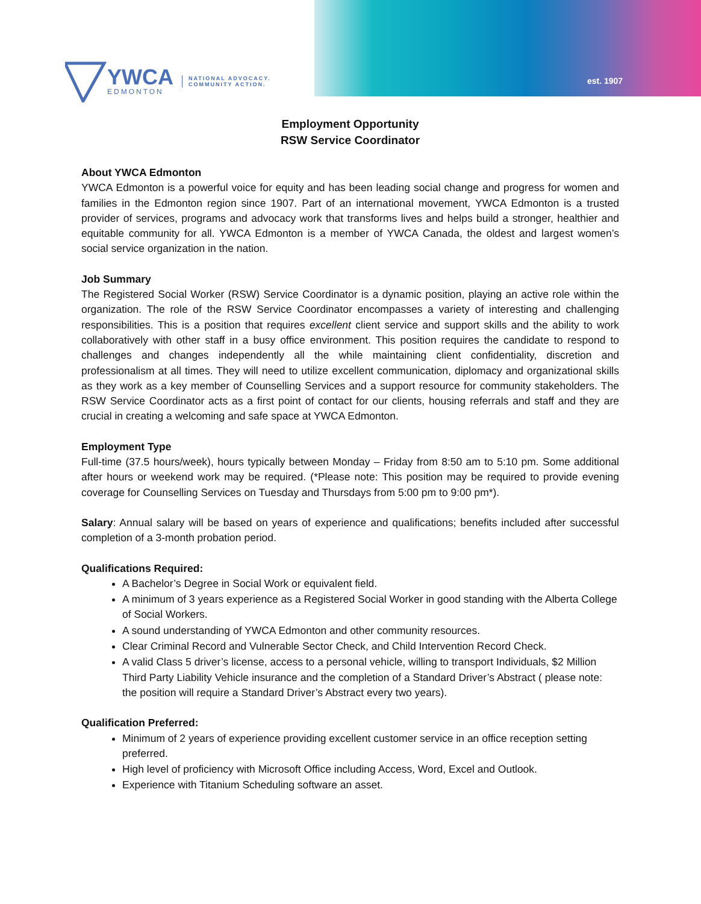est. 1907
YWCA
EDMONTON
NATIONAL ADVOCACY.
COMMUNITY ACTION.
Employment Opportunity
RSW Service Coordinator
About YWCA Edmonton
YWCA Edmonton is a powerful voice for equity and has been leading social change and progress for women and families in the Edmonton region since 1907. Part of an international movement, YWCA Edmonton is a trusted provider of services, programs and advocacy work that transforms lives and helps build a stronger, healthier and equitable community for all. YWCA Edmonton is a member of YWCA Canada, the oldest and largest women’s social service organization in the nation.
Job Summary
The Registered Social Worker (RSW) Service Coordinator is a dynamic position, playing an active role within the organization. The role of the RSW Service Coordinator encompasses a variety of interesting and challenging responsibilities. This is a position that requires excellent client service and support skills and the ability to work collaboratively with other staff in a busy office environment. This position requires the candidate to respond to challenges and changes independently all the while maintaining client confidentiality, discretion and professionalism at all times. They will need to utilize excellent communication, diplomacy and organizational skills as they work as a key member of Counselling Services and a support resource for community stakeholders. The RSW Service Coordinator acts as a first point of contact for our clients, housing referrals and staff and they are crucial in creating a welcoming and safe space at YWCA Edmonton.
Employment Type
Full-time (37.5 hours/week), hours typically between Monday – Friday from 8:50 am to 5:10 pm. Some additional after hours or weekend work may be required. (*Please note: This position may be required to provide evening coverage for Counselling Services on Tuesday and Thursdays from 5:00 pm to 9:00 pm*).
Salary: Annual salary will be based on years of experience and qualifications; benefits included after successful completion of a 3-month probation period.
Qualifications Required:
A Bachelor’s Degree in Social Work or equivalent field.
A minimum of 3 years experience as a Registered Social Worker in good standing with the Alberta College of Social Workers.
A sound understanding of YWCA Edmonton and other community resources.
Clear Criminal Record and Vulnerable Sector Check, and Child Intervention Record Check.
A valid Class 5 driver’s license, access to a personal vehicle, willing to transport Individuals, $2 Million Third Party Liability Vehicle insurance and the completion of a Standard Driver’s Abstract ( please note: the position will require a Standard Driver’s Abstract every two years).
Qualification Preferred:
Minimum of 2 years of experience providing excellent customer service in an office reception setting preferred.
High level of proficiency with Microsoft Office including Access, Word, Excel and Outlook.
Experience with Titanium Scheduling software an asset.